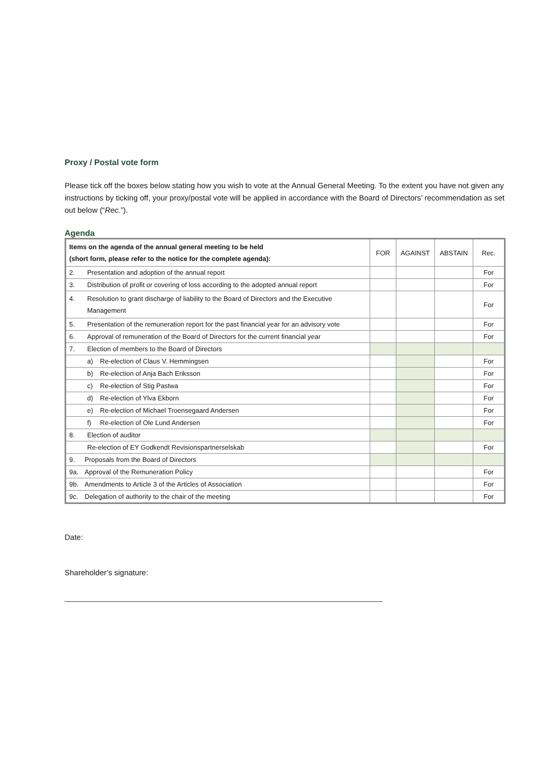Proxy / Postal vote form
Please tick off the boxes below stating how you wish to vote at the Annual General Meeting. To the extent you have not given any instructions by ticking off, your proxy/postal vote will be applied in accordance with the Board of Directors’ recommendation as set out below (“Rec.”).
Agenda
| Items on the agenda of the annual general meeting to be held (short form, please refer to the notice for the complete agenda): | FOR | AGAINST | ABSTAIN | Rec. |
| --- | --- | --- | --- | --- |
| 2. Presentation and adoption of the annual report | | | | For |
| 3. Distribution of profit or covering of loss according to the adopted annual report | | | | For |
| 4. Resolution to grant discharge of liability to the Board of Directors and the Executive Management | | | | For |
| 5. Presentation of the remuneration report for the past financial year for an advisory vote | | | | For |
| 6. Approval of remuneration of the Board of Directors for the current financial year | | | | For |
| 7. Election of members to the Board of Directors | | | | |
| a) Re-election of Claus V. Hemmingsen | | | | For |
| b) Re-election of Anja Bach Eriksson | | | | For |
| c) Re-election of Stig Pastwa | | | | For |
| d) Re-election of Ylva Ekborn | | | | For |
| e) Re-election of Michael Troensegaard Andersen | | | | For |
| f) Re-election of Ole Lund Andersen | | | | For |
| 8. Election of auditor | | | | |
| Re-election of EY Godkendt Revisionspartnerselskab | | | | For |
| 9. Proposals from the Board of Directors | | | | |
| 9a. Approval of the Remuneration Policy | | | | For |
| 9b. Amendments to Article 3 of the Articles of Association | | | | For |
| 9c. Delegation of authority to the chair of the meeting | | | | For |
Date:
Shareholder’s signature: